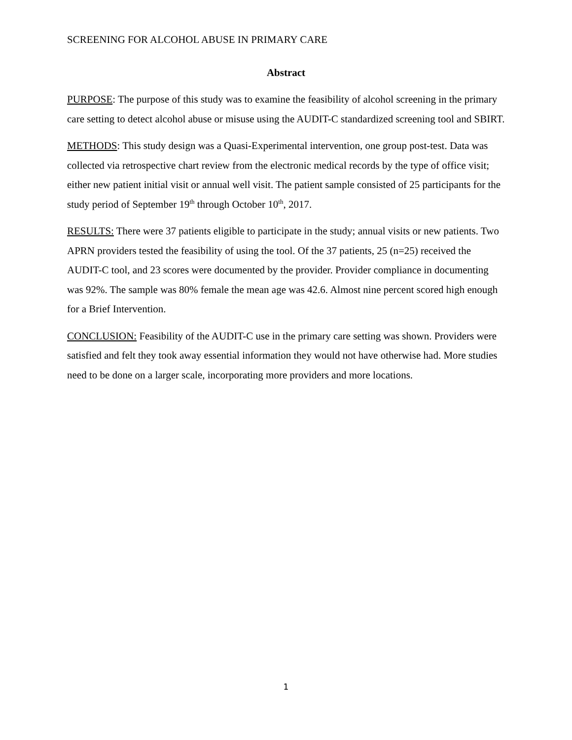SCREENING FOR ALCOHOL ABUSE IN PRIMARY CARE
Abstract
PURPOSE: The purpose of this study was to examine the feasibility of alcohol screening in the primary care setting to detect alcohol abuse or misuse using the AUDIT-C standardized screening tool and SBIRT.
METHODS: This study design was a Quasi-Experimental intervention, one group post-test. Data was collected via retrospective chart review from the electronic medical records by the type of office visit; either new patient initial visit or annual well visit. The patient sample consisted of 25 participants for the study period of September 19<sup>th</sup> through October 10<sup>th</sup>, 2017.
RESULTS: There were 37 patients eligible to participate in the study; annual visits or new patients. Two APRN providers tested the feasibility of using the tool. Of the 37 patients, 25 (n=25) received the AUDIT-C tool, and 23 scores were documented by the provider. Provider compliance in documenting was 92%. The sample was 80% female the mean age was 42.6. Almost nine percent scored high enough for a Brief Intervention.
CONCLUSION: Feasibility of the AUDIT-C use in the primary care setting was shown. Providers were satisfied and felt they took away essential information they would not have otherwise had. More studies need to be done on a larger scale, incorporating more providers and more locations.
1